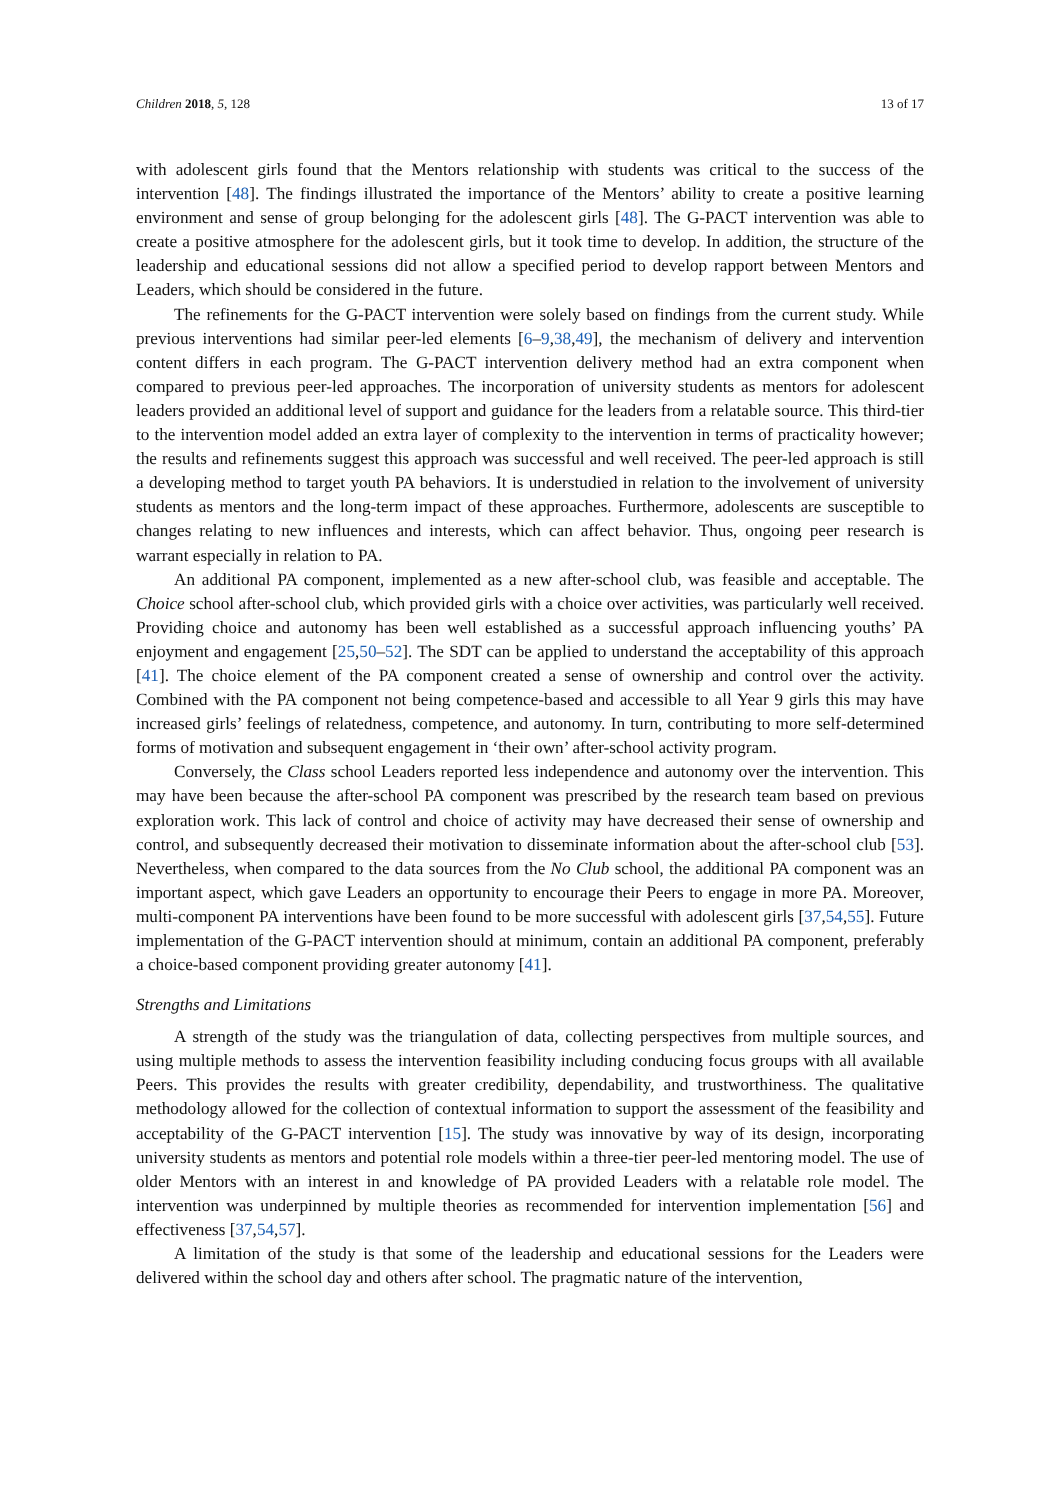Children 2018, 5, 128 13 of 17
with adolescent girls found that the Mentors relationship with students was critical to the success of the intervention [48]. The findings illustrated the importance of the Mentors’ ability to create a positive learning environment and sense of group belonging for the adolescent girls [48]. The G-PACT intervention was able to create a positive atmosphere for the adolescent girls, but it took time to develop. In addition, the structure of the leadership and educational sessions did not allow a specified period to develop rapport between Mentors and Leaders, which should be considered in the future.
The refinements for the G-PACT intervention were solely based on findings from the current study. While previous interventions had similar peer-led elements [6–9,38,49], the mechanism of delivery and intervention content differs in each program. The G-PACT intervention delivery method had an extra component when compared to previous peer-led approaches. The incorporation of university students as mentors for adolescent leaders provided an additional level of support and guidance for the leaders from a relatable source. This third-tier to the intervention model added an extra layer of complexity to the intervention in terms of practicality however; the results and refinements suggest this approach was successful and well received. The peer-led approach is still a developing method to target youth PA behaviors. It is understudied in relation to the involvement of university students as mentors and the long-term impact of these approaches. Furthermore, adolescents are susceptible to changes relating to new influences and interests, which can affect behavior. Thus, ongoing peer research is warrant especially in relation to PA.
An additional PA component, implemented as a new after-school club, was feasible and acceptable. The Choice school after-school club, which provided girls with a choice over activities, was particularly well received. Providing choice and autonomy has been well established as a successful approach influencing youths’ PA enjoyment and engagement [25,50–52]. The SDT can be applied to understand the acceptability of this approach [41]. The choice element of the PA component created a sense of ownership and control over the activity. Combined with the PA component not being competence-based and accessible to all Year 9 girls this may have increased girls’ feelings of relatedness, competence, and autonomy. In turn, contributing to more self-determined forms of motivation and subsequent engagement in ‘their own’ after-school activity program.
Conversely, the Class school Leaders reported less independence and autonomy over the intervention. This may have been because the after-school PA component was prescribed by the research team based on previous exploration work. This lack of control and choice of activity may have decreased their sense of ownership and control, and subsequently decreased their motivation to disseminate information about the after-school club [53]. Nevertheless, when compared to the data sources from the No Club school, the additional PA component was an important aspect, which gave Leaders an opportunity to encourage their Peers to engage in more PA. Moreover, multi-component PA interventions have been found to be more successful with adolescent girls [37,54,55]. Future implementation of the G-PACT intervention should at minimum, contain an additional PA component, preferably a choice-based component providing greater autonomy [41].
Strengths and Limitations
A strength of the study was the triangulation of data, collecting perspectives from multiple sources, and using multiple methods to assess the intervention feasibility including conducing focus groups with all available Peers. This provides the results with greater credibility, dependability, and trustworthiness. The qualitative methodology allowed for the collection of contextual information to support the assessment of the feasibility and acceptability of the G-PACT intervention [15]. The study was innovative by way of its design, incorporating university students as mentors and potential role models within a three-tier peer-led mentoring model. The use of older Mentors with an interest in and knowledge of PA provided Leaders with a relatable role model. The intervention was underpinned by multiple theories as recommended for intervention implementation [56] and effectiveness [37,54,57].
A limitation of the study is that some of the leadership and educational sessions for the Leaders were delivered within the school day and others after school. The pragmatic nature of the intervention,